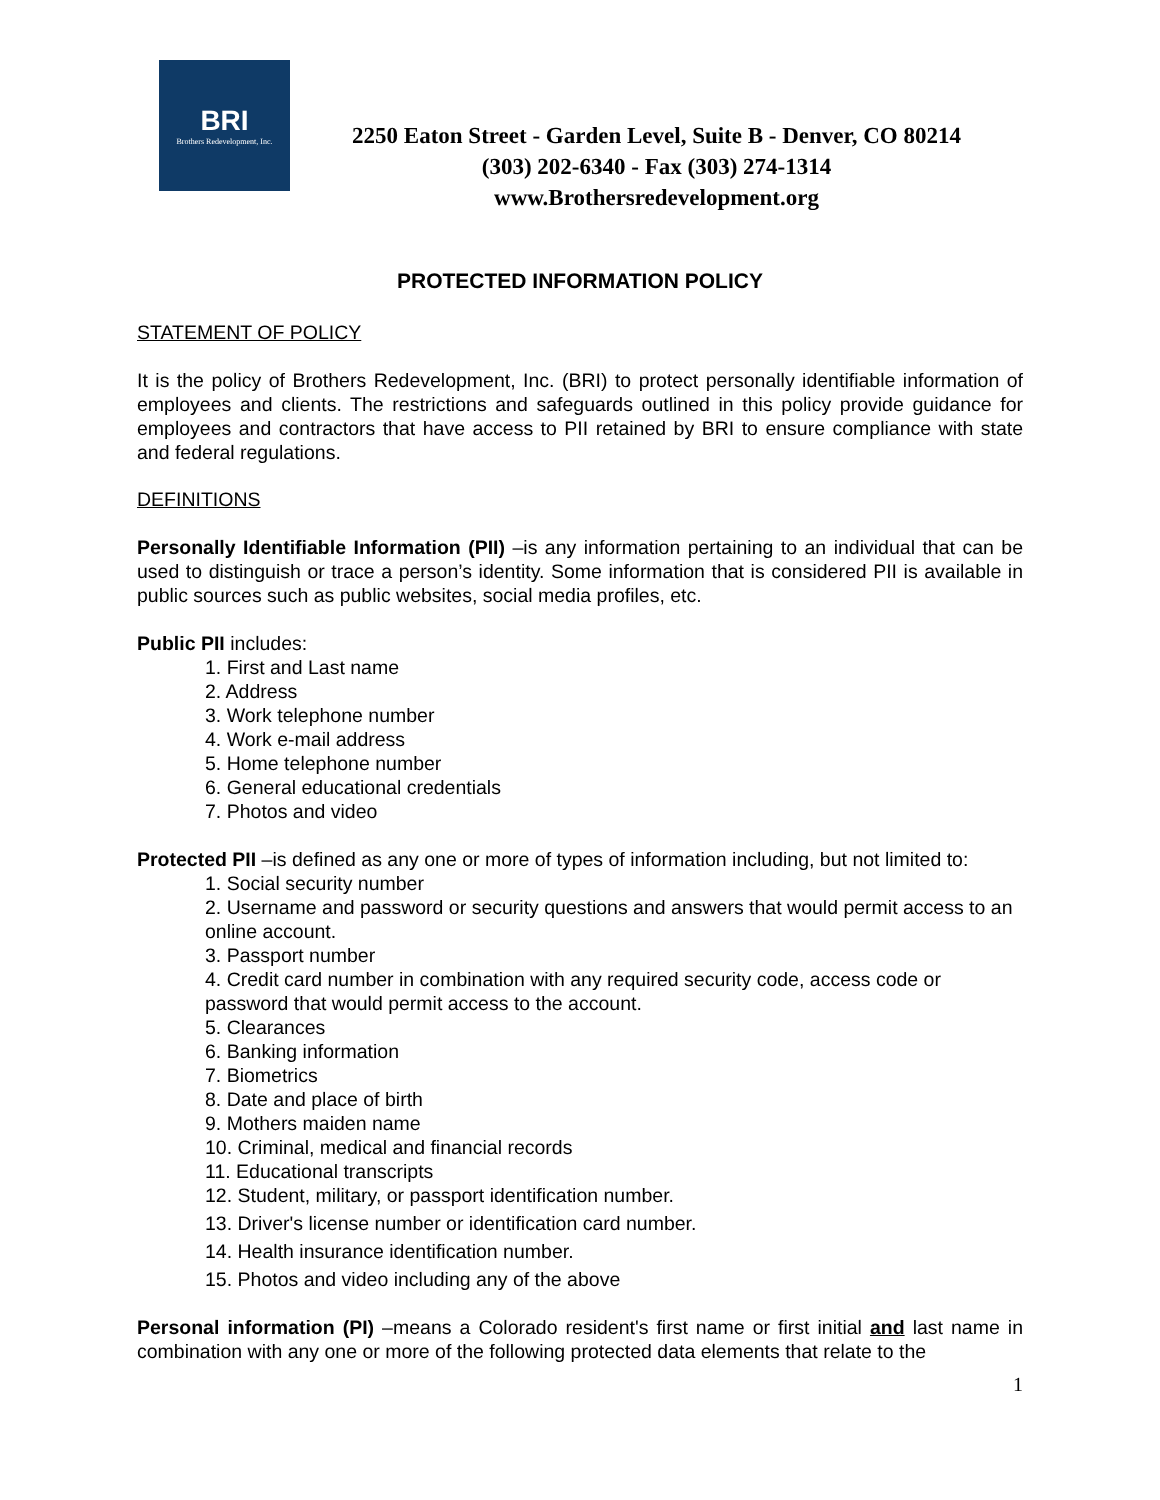BRI
Brothers Redevelopment, Inc.
2250 Eaton Street - Garden Level, Suite B - Denver, CO 80214
(303) 202-6340 - Fax (303) 274-1314
www.Brothersredevelopment.org
PROTECTED INFORMATION POLICY
STATEMENT OF POLICY
It is the policy of Brothers Redevelopment, Inc. (BRI) to protect personally identifiable information of employees and clients. The restrictions and safeguards outlined in this policy provide guidance for employees and contractors that have access to PII retained by BRI to ensure compliance with state and federal regulations.
DEFINITIONS
Personally Identifiable Information (PII) –is any information pertaining to an individual that can be used to distinguish or trace a person’s identity. Some information that is considered PII is available in public sources such as public websites, social media profiles, etc.
Public PII includes:
1. First and Last name
2. Address
3. Work telephone number
4. Work e-mail address
5. Home telephone number
6. General educational credentials
7. Photos and video
Protected PII –is defined as any one or more of types of information including, but not limited to:
1. Social security number
2. Username and password or security questions and answers that would permit access to an online account.
3. Passport number
4. Credit card number in combination with any required security code, access code or password that would permit access to the account.
5. Clearances
6. Banking information
7. Biometrics
8. Date and place of birth
9. Mothers maiden name
10. Criminal, medical and financial records
11. Educational transcripts
12. Student, military, or passport identification number.
13. Driver's license number or identification card number.
14. Health insurance identification number.
15. Photos and video including any of the above
Personal information (PI) –means a Colorado resident's first name or first initial and last name in combination with any one or more of the following protected data elements that relate to the
1